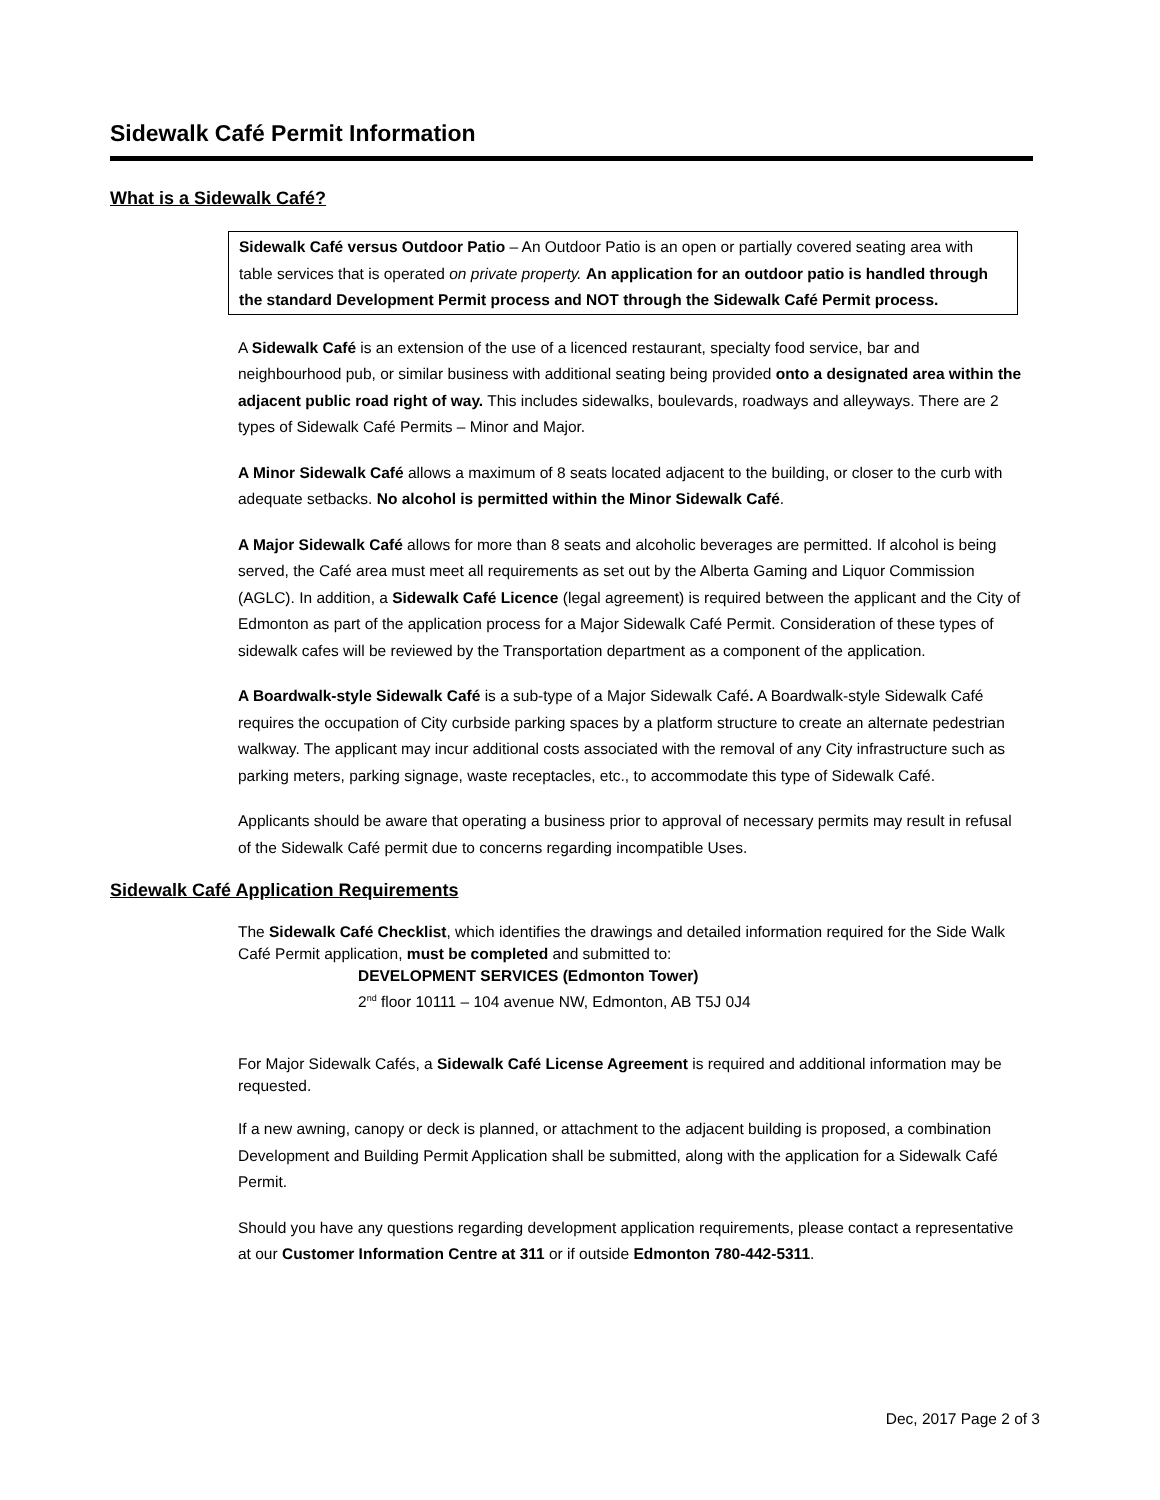Sidewalk Café Permit Information
What is a Sidewalk Café?
Sidewalk Café versus Outdoor Patio – An Outdoor Patio is an open or partially covered seating area with table services that is operated on private property. An application for an outdoor patio is handled through the standard Development Permit process and NOT through the Sidewalk Café Permit process.
A Sidewalk Café is an extension of the use of a licenced restaurant, specialty food service, bar and neighbourhood pub, or similar business with additional seating being provided onto a designated area within the adjacent public road right of way. This includes sidewalks, boulevards, roadways and alleyways. There are 2 types of Sidewalk Café Permits – Minor and Major.
A Minor Sidewalk Café allows a maximum of 8 seats located adjacent to the building, or closer to the curb with adequate setbacks. No alcohol is permitted within the Minor Sidewalk Café.
A Major Sidewalk Café allows for more than 8 seats and alcoholic beverages are permitted. If alcohol is being served, the Café area must meet all requirements as set out by the Alberta Gaming and Liquor Commission (AGLC). In addition, a Sidewalk Café Licence (legal agreement) is required between the applicant and the City of Edmonton as part of the application process for a Major Sidewalk Café Permit. Consideration of these types of sidewalk cafes will be reviewed by the Transportation department as a component of the application.
A Boardwalk-style Sidewalk Café is a sub-type of a Major Sidewalk Café. A Boardwalk-style Sidewalk Café requires the occupation of City curbside parking spaces by a platform structure to create an alternate pedestrian walkway. The applicant may incur additional costs associated with the removal of any City infrastructure such as parking meters, parking signage, waste receptacles, etc., to accommodate this type of Sidewalk Café.
Applicants should be aware that operating a business prior to approval of necessary permits may result in refusal of the Sidewalk Café permit due to concerns regarding incompatible Uses.
Sidewalk Café Application Requirements
The Sidewalk Café Checklist, which identifies the drawings and detailed information required for the Side Walk Café Permit application, must be completed and submitted to:
DEVELOPMENT SERVICES (Edmonton Tower)
2<sup>nd</sup> floor 10111 – 104 avenue NW, Edmonton, AB T5J 0J4
For Major Sidewalk Cafés, a Sidewalk Café License Agreement is required and additional information may be requested.
If a new awning, canopy or deck is planned, or attachment to the adjacent building is proposed, a combination Development and Building Permit Application shall be submitted, along with the application for a Sidewalk Café Permit.
Should you have any questions regarding development application requirements, please contact a representative at our Customer Information Centre at 311 or if outside Edmonton 780-442-5311.
Dec, 2017 Page 2 of 3